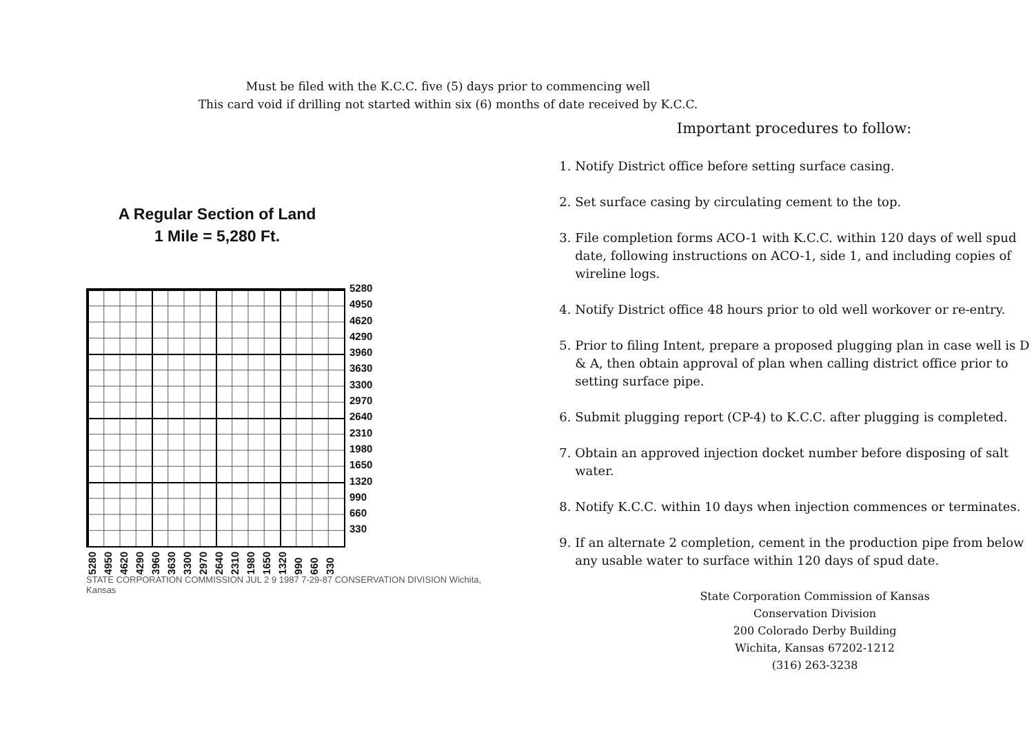Must be filed with the K.C.C. five (5) days prior to commencing well
This card void if drilling not started within six (6) months of date received by K.C.C.
A Regular Section of Land
1 Mile = 5,280 Ft.
5280
4950
4620
4290
3960
3630
3300
2970
2640
2310
1980
1650
1320
990
660
330
5280 4950 4620 4290 3960 3630 3300 2970 2640 2310 1980 1650 1320 990 660 330
STATE CORPORATION COMMISSION JUL 2 9 1987 7-29-87 CONSERVATION DIVISION Wichita, Kansas
Important procedures to follow:
1. Notify District office before setting surface casing.
2. Set surface casing by circulating cement to the top.
3. File completion forms ACO-1 with K.C.C. within 120 days of well spud date, following instructions on ACO-1, side 1, and including copies of wireline logs.
4. Notify District office 48 hours prior to old well workover or re-entry.
5. Prior to filing Intent, prepare a proposed plugging plan in case well is D & A, then obtain approval of plan when calling district office prior to setting surface pipe.
6. Submit plugging report (CP-4) to K.C.C. after plugging is completed.
7. Obtain an approved injection docket number before disposing of salt water.
8. Notify K.C.C. within 10 days when injection commences or terminates.
9. If an alternate 2 completion, cement in the production pipe from below any usable water to surface within 120 days of spud date.
State Corporation Commission of Kansas
Conservation Division
200 Colorado Derby Building
Wichita, Kansas 67202-1212
(316) 263-3238